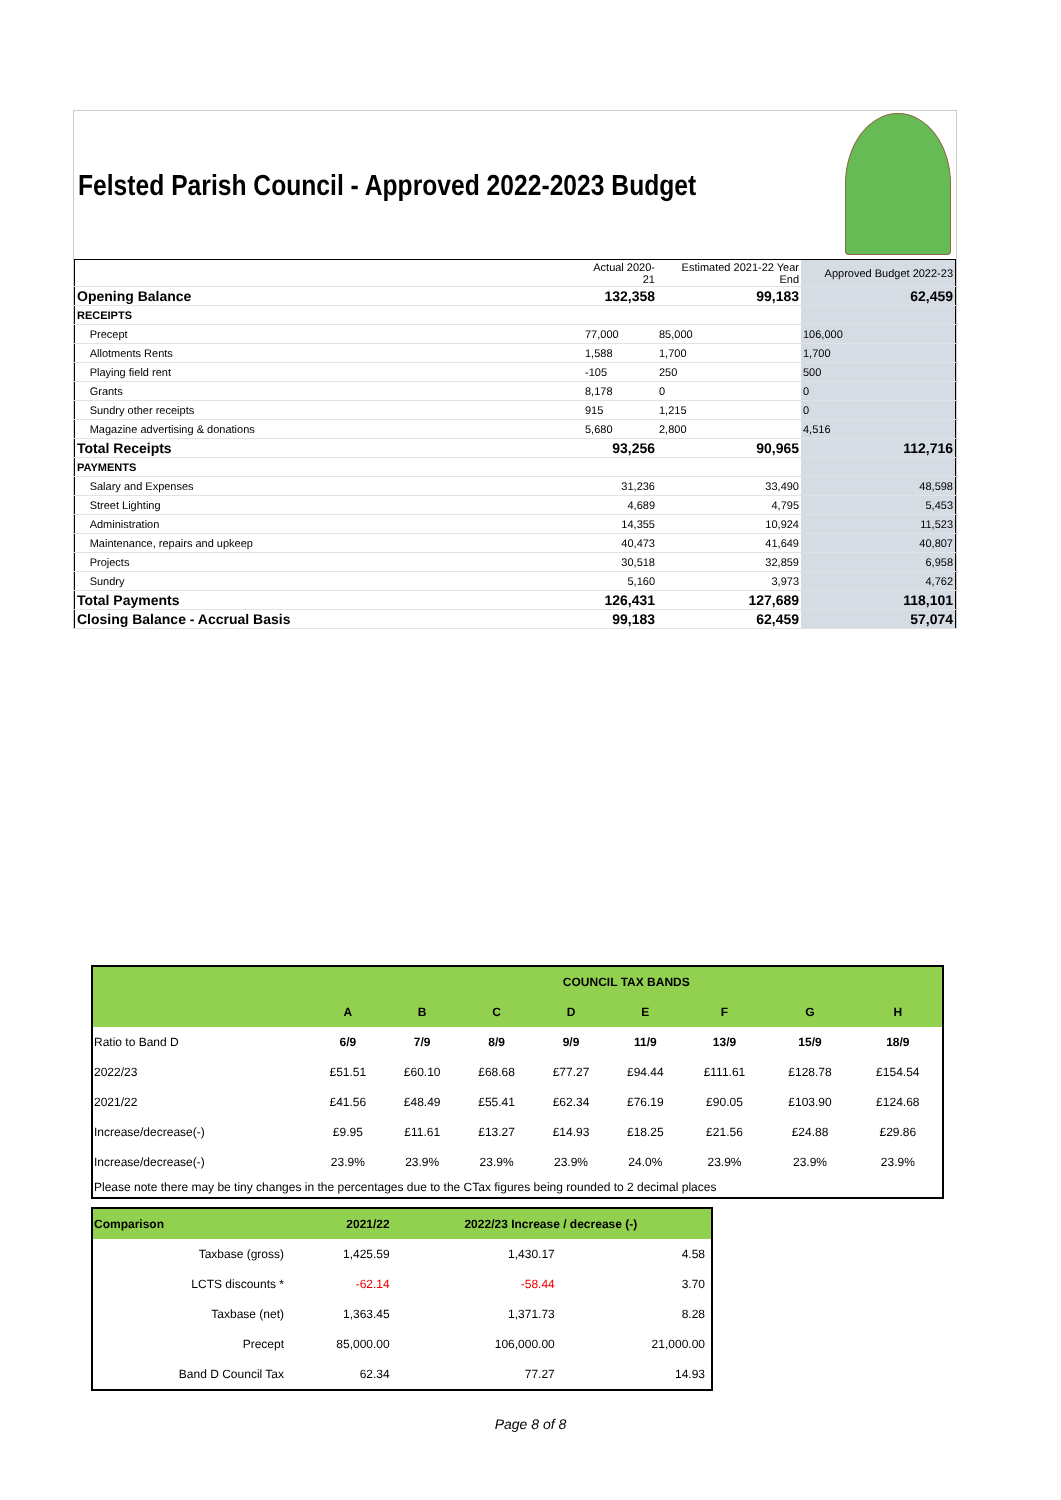Felsted Parish Council - Approved 2022-2023 Budget
| | | Actual 2020-21 | Estimated 2021-22 Year End | Approved Budget 2022-23 |
| Opening Balance | | 132,358 | 99,183 | 62,459 |
| RECEIPTS | | | | |
| | Precept | 77,000 | 85,000 | 106,000 |
| | Allotments Rents | 1,588 | 1,700 | 1,700 |
| | Playing field rent | -105 | 250 | 500 |
| | Grants | 8,178 | 0 | 0 |
| | Sundry other receipts | 915 | 1,215 | 0 |
| | Magazine advertising & donations | 5,680 | 2,800 | 4,516 |
| Total Receipts | | 93,256 | 90,965 | 112,716 |
| PAYMENTS | | | | |
| | Salary and Expenses | 31,236 | 33,490 | 48,598 |
| | Street Lighting | 4,689 | 4,795 | 5,453 |
| | Administration | 14,355 | 10,924 | 11,523 |
| | Maintenance, repairs and upkeep | 40,473 | 41,649 | 40,807 |
| | Projects | 30,518 | 32,859 | 6,958 |
| | Sundry | 5,160 | 3,973 | 4,762 |
| Total Payments | | 126,431 | 127,689 | 118,101 |
| Closing Balance - Accrual Basis | | 99,183 | 62,459 | 57,074 |
| | COUNCIL TAX BANDS | | | | | | | |
| | A | B | C | D | E | F | G | H |
| Ratio to Band D | 6/9 | 7/9 | 8/9 | 9/9 | 11/9 | 13/9 | 15/9 | 18/9 |
| 2022/23 | £51.51 | £60.10 | £68.68 | £77.27 | £94.44 | £111.61 | £128.78 | £154.54 |
| 2021/22 | £41.56 | £48.49 | £55.41 | £62.34 | £76.19 | £90.05 | £103.90 | £124.68 |
| Increase/decrease(-) | £9.95 | £11.61 | £13.27 | £14.93 | £18.25 | £21.56 | £24.88 | £29.86 |
| Increase/decrease(-) | 23.9% | 23.9% | 23.9% | 23.9% | 24.0% | 23.9% | 23.9% | 23.9% |
| Please note there may be tiny changes in the percentages due to the CTax figures being rounded to 2 decimal places | | | | | | | | |
| Comparison | 2021/22 | 2022/23 Increase / decrease (-) | |
| Taxbase (gross) | 1,425.59 | 1,430.17 | 4.58 |
| LCTS discounts * | -62.14 | -58.44 | 3.70 |
| Taxbase (net) | 1,363.45 | 1,371.73 | 8.28 |
| Precept | 85,000.00 | 106,000.00 | 21,000.00 |
| Band D Council Tax | 62.34 | 77.27 | 14.93 |
Page 8 of 8